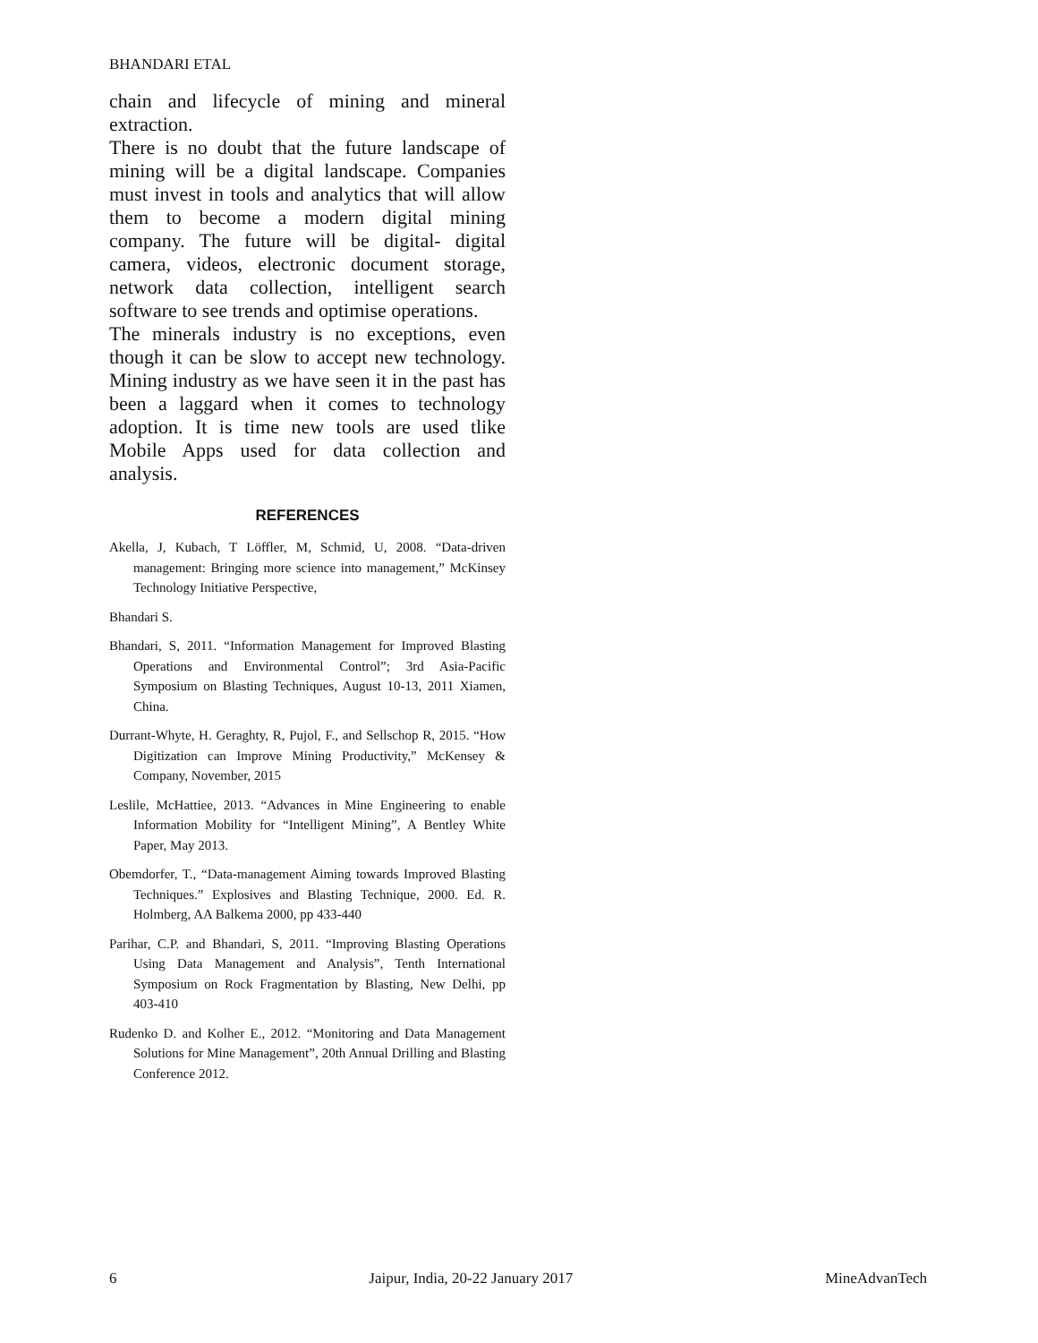BHANDARI ETAL
chain and lifecycle of mining and mineral extraction.
There is no doubt that the future landscape of mining will be a digital landscape. Companies must invest in tools and analytics that will allow them to become a modern digital mining company. The future will be digital- digital camera, videos, electronic document storage, network data collection, intelligent search software to see trends and optimise operations.
The minerals industry is no exceptions, even though it can be slow to accept new technology. Mining industry as we have seen it in the past has been a laggard when it comes to technology adoption. It is time new tools are used tlike Mobile Apps used for data collection and analysis.
REFERENCES
Akella, J, Kubach, T Löffler, M, Schmid, U, 2008. “Data-driven management: Bringing more science into management,” McKinsey Technology Initiative Perspective,
Bhandari S.
Bhandari, S, 2011. “Information Management for Improved Blasting Operations and Environmental Control”; 3rd Asia-Pacific Symposium on Blasting Techniques, August 10-13, 2011 Xiamen, China.
Durrant-Whyte, H. Geraghty, R, Pujol, F., and Sellschop R, 2015. “How Digitization can Improve Mining Productivity,” McKensey & Company, November, 2015
Leslile, McHattiee, 2013. “Advances in Mine Engineering to enable Information Mobility for “Intelligent Mining”, A Bentley White Paper, May 2013.
Obemdorfer, T., “Data-management Aiming towards Improved Blasting Techniques.” Explosives and Blasting Technique, 2000. Ed. R. Holmberg, AA Balkema 2000, pp 433-440
Parihar, C.P. and Bhandari, S, 2011. “Improving Blasting Operations Using Data Management and Analysis”, Tenth International Symposium on Rock Fragmentation by Blasting, New Delhi, pp 403-410
Rudenko D. and Kolher E., 2012. “Monitoring and Data Management Solutions for Mine Management”, 20th Annual Drilling and Blasting Conference 2012.
6 Jaipur, India, 20-22 January 2017 MineAdvanTech